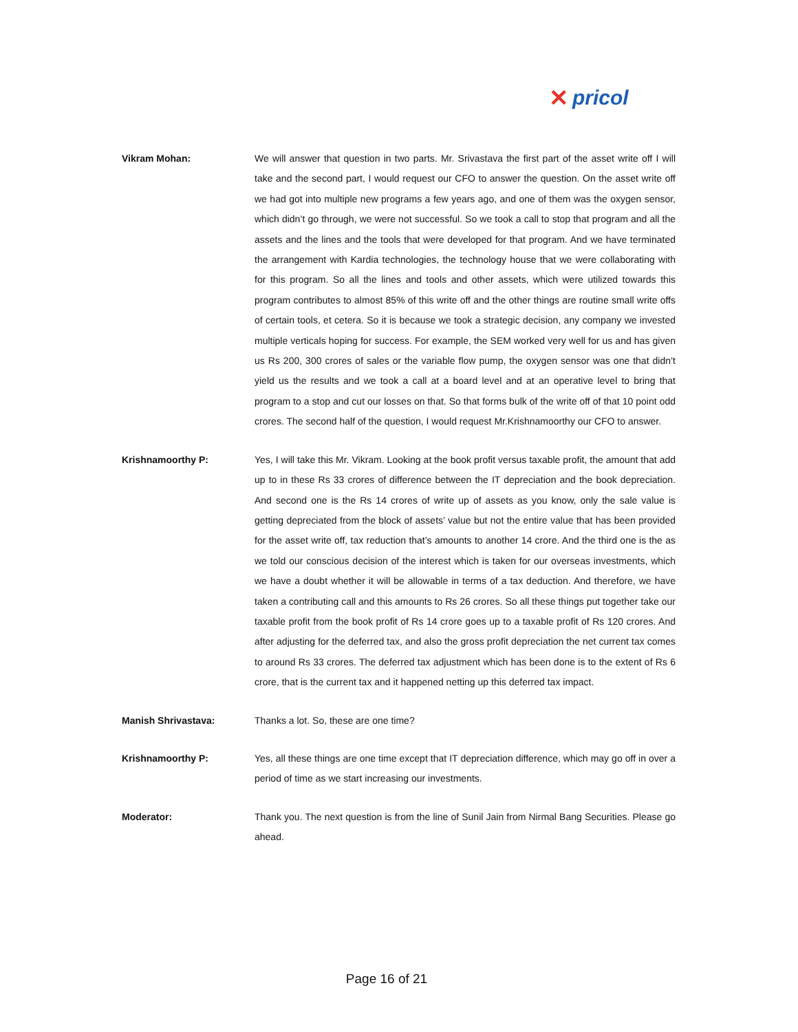✕ pricol
Vikram Mohan: We will answer that question in two parts. Mr. Srivastava the first part of the asset write off I will take and the second part, I would request our CFO to answer the question. On the asset write off we had got into multiple new programs a few years ago, and one of them was the oxygen sensor, which didn’t go through, we were not successful. So we took a call to stop that program and all the assets and the lines and the tools that were developed for that program. And we have terminated the arrangement with Kardia technologies, the technology house that we were collaborating with for this program. So all the lines and tools and other assets, which were utilized towards this program contributes to almost 85% of this write off and the other things are routine small write offs of certain tools, et cetera. So it is because we took a strategic decision, any company we invested multiple verticals hoping for success. For example, the SEM worked very well for us and has given us Rs 200, 300 crores of sales or the variable flow pump, the oxygen sensor was one that didn’t yield us the results and we took a call at a board level and at an operative level to bring that program to a stop and cut our losses on that. So that forms bulk of the write off of that 10 point odd crores. The second half of the question, I would request Mr.Krishnamoorthy our CFO to answer.
Krishnamoorthy P: Yes, I will take this Mr. Vikram. Looking at the book profit versus taxable profit, the amount that add up to in these Rs 33 crores of difference between the IT depreciation and the book depreciation. And second one is the Rs 14 crores of write up of assets as you know, only the sale value is getting depreciated from the block of assets’ value but not the entire value that has been provided for the asset write off, tax reduction that’s amounts to another 14 crore. And the third one is the as we told our conscious decision of the interest which is taken for our overseas investments, which we have a doubt whether it will be allowable in terms of a tax deduction. And therefore, we have taken a contributing call and this amounts to Rs 26 crores. So all these things put together take our taxable profit from the book profit of Rs 14 crore goes up to a taxable profit of Rs 120 crores. And after adjusting for the deferred tax, and also the gross profit depreciation the net current tax comes to around Rs 33 crores. The deferred tax adjustment which has been done is to the extent of Rs 6 crore, that is the current tax and it happened netting up this deferred tax impact.
Manish Shrivastava: Thanks a lot. So, these are one time?
Krishnamoorthy P: Yes, all these things are one time except that IT depreciation difference, which may go off in over a period of time as we start increasing our investments.
Moderator: Thank you. The next question is from the line of Sunil Jain from Nirmal Bang Securities. Please go ahead.
Page 16 of 21